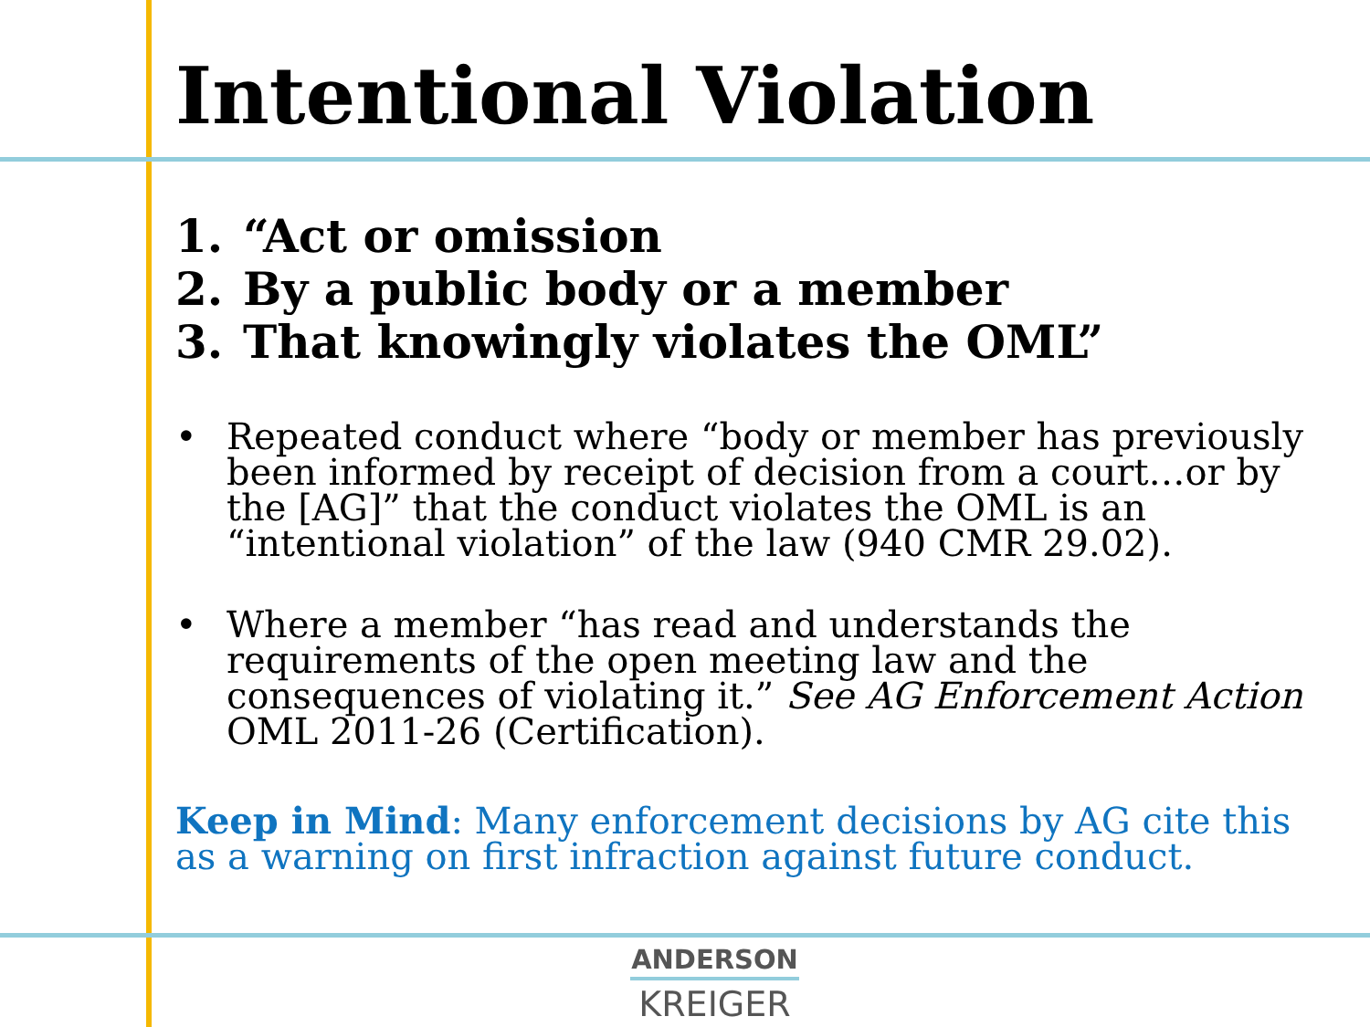Intentional Violation
1. “Act or omission
2. By a public body or a member
3. That knowingly violates the OML”
• Repeated conduct where “body or member has previously been informed by receipt of decision from a court…or by the [AG]” that the conduct violates the OML is an “intentional violation” of the law (940 CMR 29.02).
• Where a member “has read and understands the requirements of the open meeting law and the consequences of violating it.” See AG Enforcement Action OML 2011-26 (Certification).
Keep in Mind: Many enforcement decisions by AG cite this as a warning on first infraction against future conduct.
ANDERSON
KREIGER